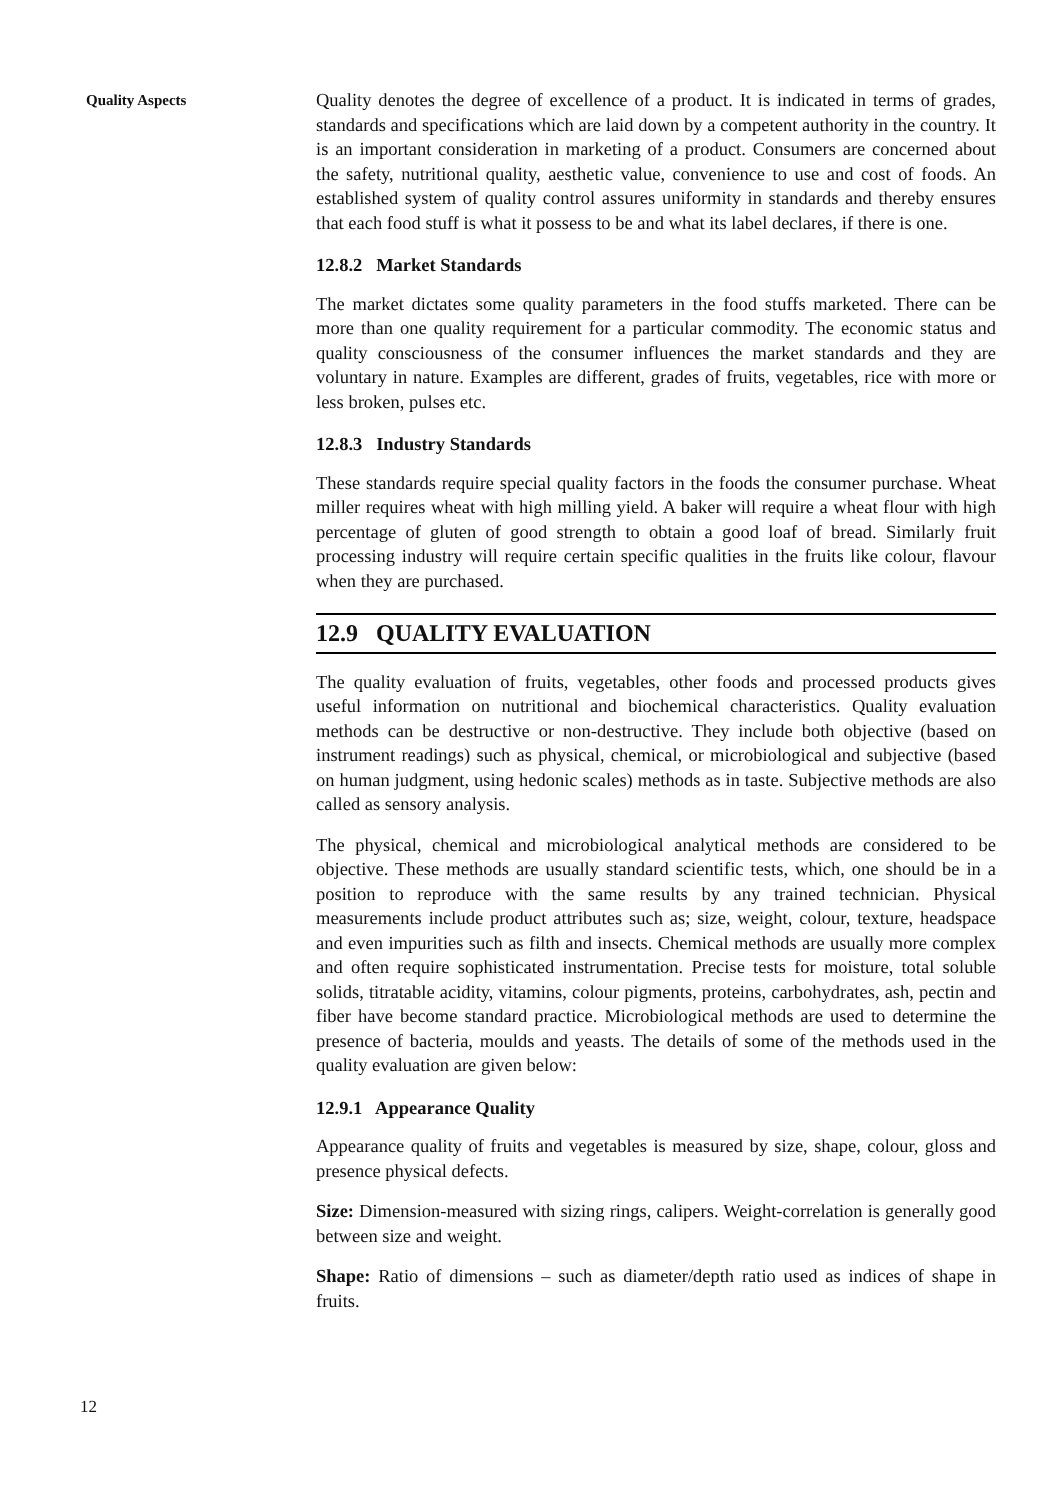Quality Aspects
Quality denotes the degree of excellence of a product. It is indicated in terms of grades, standards and specifications which are laid down by a competent authority in the country. It is an important consideration in marketing of a product. Consumers are concerned about the safety, nutritional quality, aesthetic value, convenience to use and cost of foods. An established system of quality control assures uniformity in standards and thereby ensures that each food stuff is what it possess to be and what its label declares, if there is one.
12.8.2 Market Standards
The market dictates some quality parameters in the food stuffs marketed. There can be more than one quality requirement for a particular commodity. The economic status and quality consciousness of the consumer influences the market standards and they are voluntary in nature. Examples are different, grades of fruits, vegetables, rice with more or less broken, pulses etc.
12.8.3 Industry Standards
These standards require special quality factors in the foods the consumer purchase. Wheat miller requires wheat with high milling yield. A baker will require a wheat flour with high percentage of gluten of good strength to obtain a good loaf of bread. Similarly fruit processing industry will require certain specific qualities in the fruits like colour, flavour when they are purchased.
12.9 QUALITY EVALUATION
The quality evaluation of fruits, vegetables, other foods and processed products gives useful information on nutritional and biochemical characteristics. Quality evaluation methods can be destructive or non-destructive. They include both objective (based on instrument readings) such as physical, chemical, or microbiological and subjective (based on human judgment, using hedonic scales) methods as in taste. Subjective methods are also called as sensory analysis.
The physical, chemical and microbiological analytical methods are considered to be objective. These methods are usually standard scientific tests, which, one should be in a position to reproduce with the same results by any trained technician. Physical measurements include product attributes such as; size, weight, colour, texture, headspace and even impurities such as filth and insects. Chemical methods are usually more complex and often require sophisticated instrumentation. Precise tests for moisture, total soluble solids, titratable acidity, vitamins, colour pigments, proteins, carbohydrates, ash, pectin and fiber have become standard practice. Microbiological methods are used to determine the presence of bacteria, moulds and yeasts. The details of some of the methods used in the quality evaluation are given below:
12.9.1 Appearance Quality
Appearance quality of fruits and vegetables is measured by size, shape, colour, gloss and presence physical defects.
Size: Dimension-measured with sizing rings, calipers. Weight-correlation is generally good between size and weight.
Shape: Ratio of dimensions – such as diameter/depth ratio used as indices of shape in fruits.
12